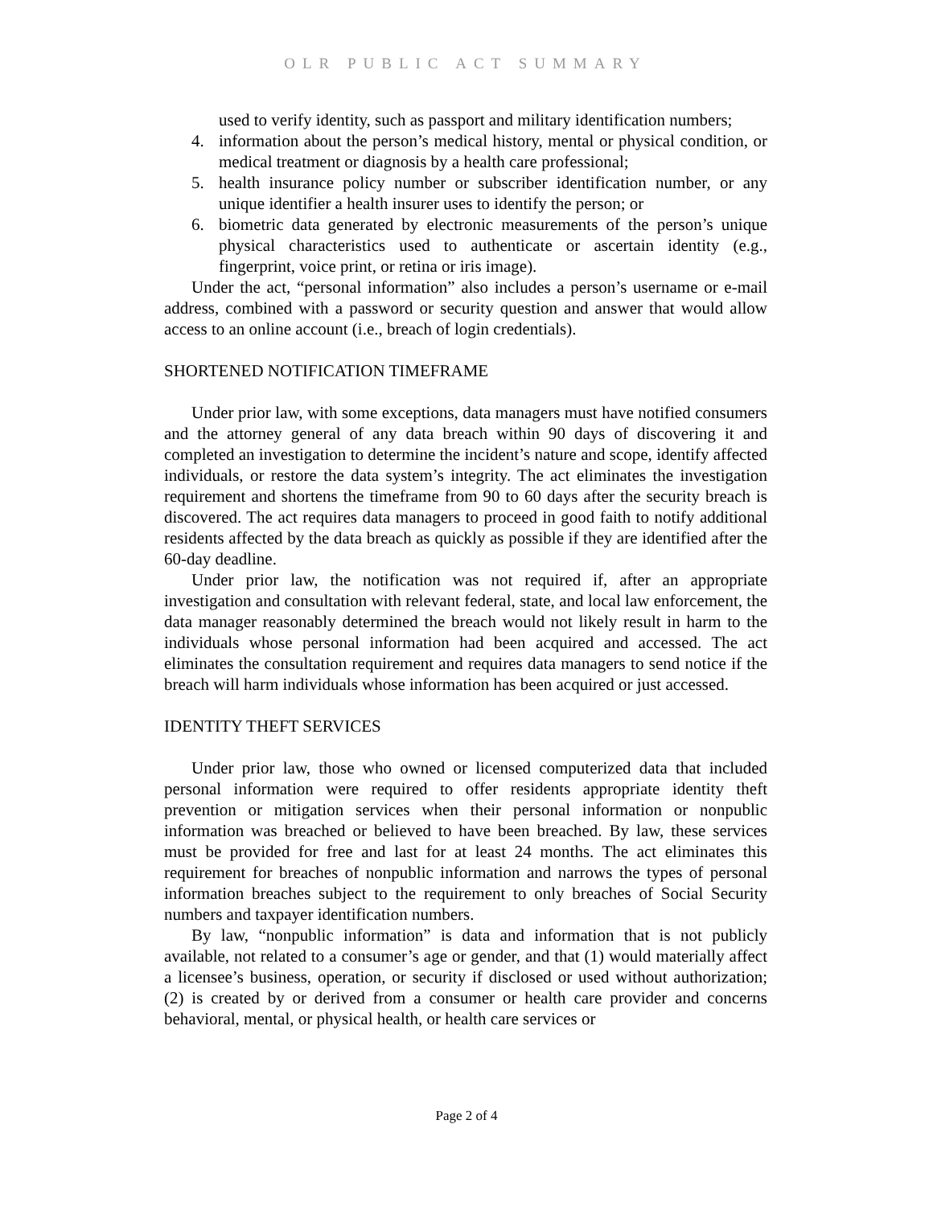OLR PUBLIC ACT SUMMARY
used to verify identity, such as passport and military identification numbers;
4. information about the person’s medical history, mental or physical condition, or medical treatment or diagnosis by a health care professional;
5. health insurance policy number or subscriber identification number, or any unique identifier a health insurer uses to identify the person; or
6. biometric data generated by electronic measurements of the person’s unique physical characteristics used to authenticate or ascertain identity (e.g., fingerprint, voice print, or retina or iris image).
Under the act, “personal information” also includes a person’s username or e-mail address, combined with a password or security question and answer that would allow access to an online account (i.e., breach of login credentials).
SHORTENED NOTIFICATION TIMEFRAME
Under prior law, with some exceptions, data managers must have notified consumers and the attorney general of any data breach within 90 days of discovering it and completed an investigation to determine the incident’s nature and scope, identify affected individuals, or restore the data system’s integrity. The act eliminates the investigation requirement and shortens the timeframe from 90 to 60 days after the security breach is discovered. The act requires data managers to proceed in good faith to notify additional residents affected by the data breach as quickly as possible if they are identified after the 60-day deadline.
Under prior law, the notification was not required if, after an appropriate investigation and consultation with relevant federal, state, and local law enforcement, the data manager reasonably determined the breach would not likely result in harm to the individuals whose personal information had been acquired and accessed. The act eliminates the consultation requirement and requires data managers to send notice if the breach will harm individuals whose information has been acquired or just accessed.
IDENTITY THEFT SERVICES
Under prior law, those who owned or licensed computerized data that included personal information were required to offer residents appropriate identity theft prevention or mitigation services when their personal information or nonpublic information was breached or believed to have been breached. By law, these services must be provided for free and last for at least 24 months. The act eliminates this requirement for breaches of nonpublic information and narrows the types of personal information breaches subject to the requirement to only breaches of Social Security numbers and taxpayer identification numbers.
By law, “nonpublic information” is data and information that is not publicly available, not related to a consumer’s age or gender, and that (1) would materially affect a licensee’s business, operation, or security if disclosed or used without authorization; (2) is created by or derived from a consumer or health care provider and concerns behavioral, mental, or physical health, or health care services or
Page 2 of 4